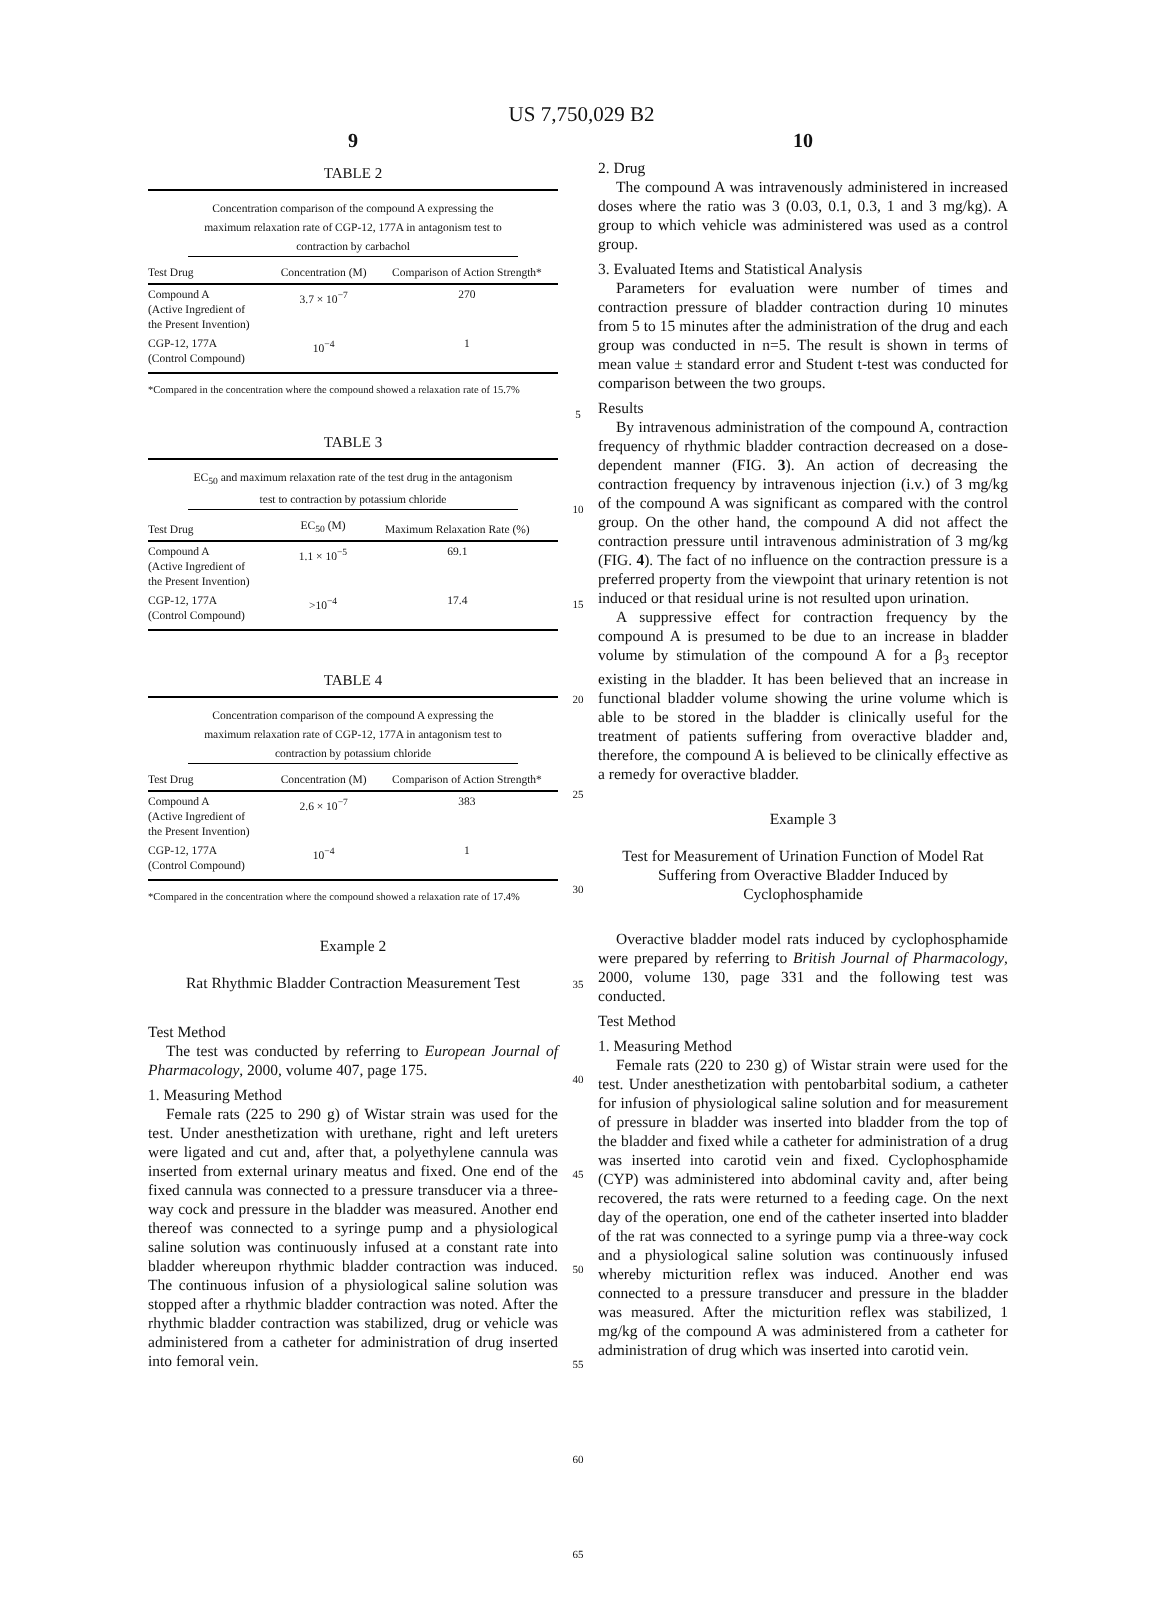US 7,750,029 B2
9
TABLE 2
Concentration comparison of the compound A expressing the maximum relaxation rate of CGP-12, 177A in antagonism test to contraction by carbachol
| Test Drug | Concentration (M) | Comparison of Action Strength* |
| --- | --- | --- |
| Compound A (Active Ingredient of the Present Invention) | 3.7 × 10<sup>−7</sup> | 270 |
| CGP-12, 177A (Control Compound) | 10<sup>−4</sup> | 1 |
*Compared in the concentration where the compound showed a relaxation rate of 15.7%
TABLE 3
EC<sub>50</sub> and maximum relaxation rate of the test drug in the antagonism test to contraction by potassium chloride
| Test Drug | EC<sub>50</sub> (M) | Maximum Relaxation Rate (%) |
| --- | --- | --- |
| Compound A (Active Ingredient of the Present Invention) | 1.1 × 10<sup>−5</sup> | 69.1 |
| CGP-12, 177A (Control Compound) | >10<sup>−4</sup> | 17.4 |
TABLE 4
Concentration comparison of the compound A expressing the maximum relaxation rate of CGP-12, 177A in antagonism test to contraction by potassium chloride
| Test Drug | Concentration (M) | Comparison of Action Strength* |
| --- | --- | --- |
| Compound A (Active Ingredient of the Present Invention) | 2.6 × 10<sup>−7</sup> | 383 |
| CGP-12, 177A (Control Compound) | 10<sup>−4</sup> | 1 |
*Compared in the concentration where the compound showed a relaxation rate of 17.4%
Example 2
Rat Rhythmic Bladder Contraction Measurement Test
Test Method
The test was conducted by referring to European Journal of Pharmacology, 2000, volume 407, page 175.
1. Measuring Method
Female rats (225 to 290 g) of Wistar strain was used for the test. Under anesthetization with urethane, right and left ureters were ligated and cut and, after that, a polyethylene cannula was inserted from external urinary meatus and fixed. One end of the fixed cannula was connected to a pressure transducer via a three-way cock and pressure in the bladder was measured. Another end thereof was connected to a syringe pump and a physiological saline solution was continuously infused at a constant rate into bladder whereupon rhythmic bladder contraction was induced. The continuous infusion of a physiological saline solution was stopped after a rhythmic bladder contraction was noted. After the rhythmic bladder contraction was stabilized, drug or vehicle was administered from a catheter for administration of drug inserted into femoral vein.
5
10
15
20
25
30
35
40
45
50
55
60
65
10
2. Drug
The compound A was intravenously administered in increased doses where the ratio was 3 (0.03, 0.1, 0.3, 1 and 3 mg/kg). A group to which vehicle was administered was used as a control group.
3. Evaluated Items and Statistical Analysis
Parameters for evaluation were number of times and contraction pressure of bladder contraction during 10 minutes from 5 to 15 minutes after the administration of the drug and each group was conducted in n=5. The result is shown in terms of mean value ± standard error and Student t-test was conducted for comparison between the two groups.
Results
By intravenous administration of the compound A, contraction frequency of rhythmic bladder contraction decreased on a dose-dependent manner (FIG. 3). An action of decreasing the contraction frequency by intravenous injection (i.v.) of 3 mg/kg of the compound A was significant as compared with the control group. On the other hand, the compound A did not affect the contraction pressure until intravenous administration of 3 mg/kg (FIG. 4). The fact of no influence on the contraction pressure is a preferred property from the viewpoint that urinary retention is not induced or that residual urine is not resulted upon urination.
A suppressive effect for contraction frequency by the compound A is presumed to be due to an increase in bladder volume by stimulation of the compound A for a β<sub>3</sub> receptor existing in the bladder. It has been believed that an increase in functional bladder volume showing the urine volume which is able to be stored in the bladder is clinically useful for the treatment of patients suffering from overactive bladder and, therefore, the compound A is believed to be clinically effective as a remedy for overactive bladder.
Example 3
Test for Measurement of Urination Function of Model Rat Suffering from Overactive Bladder Induced by Cyclophosphamide
Overactive bladder model rats induced by cyclophosphamide were prepared by referring to British Journal of Pharmacology, 2000, volume 130, page 331 and the following test was conducted.
Test Method
1. Measuring Method
Female rats (220 to 230 g) of Wistar strain were used for the test. Under anesthetization with pentobarbital sodium, a catheter for infusion of physiological saline solution and for measurement of pressure in bladder was inserted into bladder from the top of the bladder and fixed while a catheter for administration of a drug was inserted into carotid vein and fixed. Cyclophosphamide (CYP) was administered into abdominal cavity and, after being recovered, the rats were returned to a feeding cage. On the next day of the operation, one end of the catheter inserted into bladder of the rat was connected to a syringe pump via a three-way cock and a physiological saline solution was continuously infused whereby micturition reflex was induced. Another end was connected to a pressure transducer and pressure in the bladder was measured. After the micturition reflex was stabilized, 1 mg/kg of the compound A was administered from a catheter for administration of drug which was inserted into carotid vein.